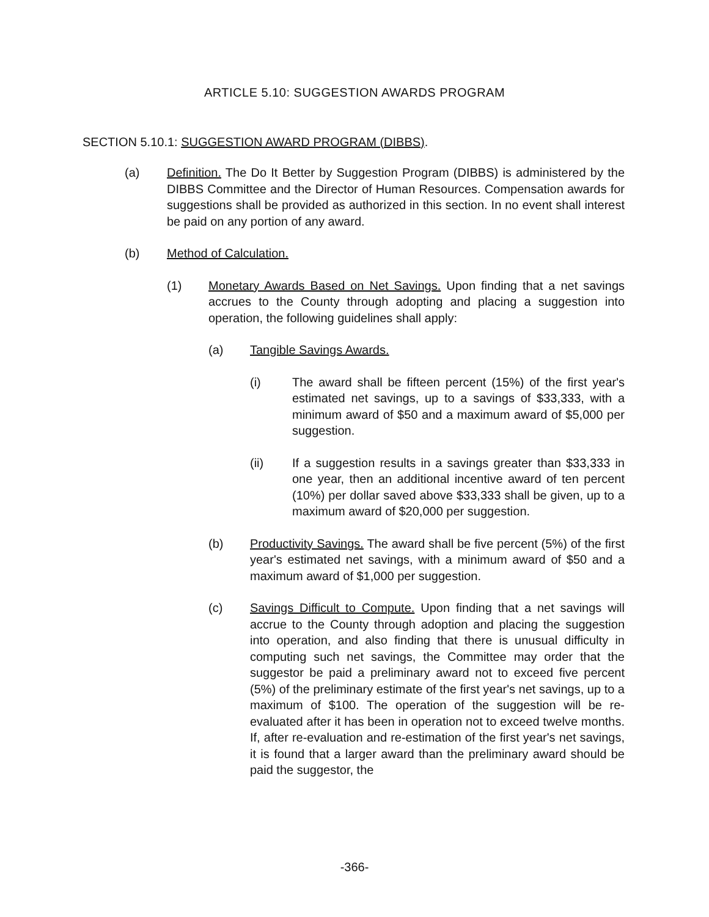ARTICLE 5.10: SUGGESTION AWARDS PROGRAM
SECTION 5.10.1: SUGGESTION AWARD PROGRAM (DIBBS).
(a) Definition. The Do It Better by Suggestion Program (DIBBS) is administered by the DIBBS Committee and the Director of Human Resources. Compensation awards for suggestions shall be provided as authorized in this section. In no event shall interest be paid on any portion of any award.
(b) Method of Calculation.
(1) Monetary Awards Based on Net Savings. Upon finding that a net savings accrues to the County through adopting and placing a suggestion into operation, the following guidelines shall apply:
(a) Tangible Savings Awards.
(i) The award shall be fifteen percent (15%) of the first year's estimated net savings, up to a savings of $33,333, with a minimum award of $50 and a maximum award of $5,000 per suggestion.
(ii) If a suggestion results in a savings greater than $33,333 in one year, then an additional incentive award of ten percent (10%) per dollar saved above $33,333 shall be given, up to a maximum award of $20,000 per suggestion.
(b) Productivity Savings. The award shall be five percent (5%) of the first year's estimated net savings, with a minimum award of $50 and a maximum award of $1,000 per suggestion.
(c) Savings Difficult to Compute. Upon finding that a net savings will accrue to the County through adoption and placing the suggestion into operation, and also finding that there is unusual difficulty in computing such net savings, the Committee may order that the suggestor be paid a preliminary award not to exceed five percent (5%) of the preliminary estimate of the first year's net savings, up to a maximum of $100. The operation of the suggestion will be re-evaluated after it has been in operation not to exceed twelve months. If, after re-evaluation and re-estimation of the first year's net savings, it is found that a larger award than the preliminary award should be paid the suggestor, the
-366-